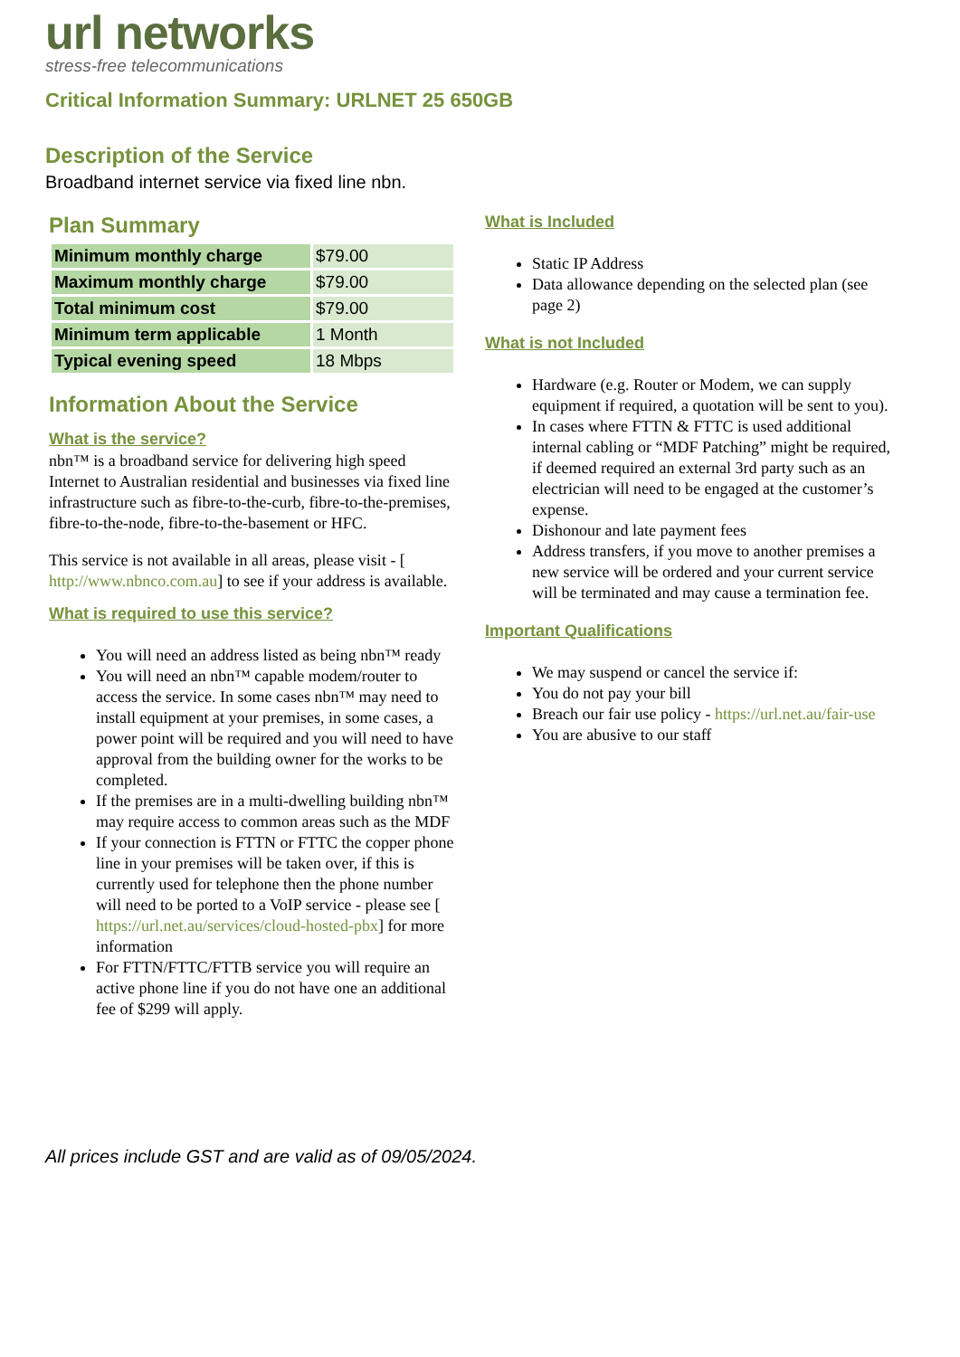url networks
stress-free telecommunications
Critical Information Summary: URLNET 25 650GB
Description of the Service
Broadband internet service via fixed line nbn.
Plan Summary
| Minimum monthly charge | $79.00 |
| Maximum monthly charge | $79.00 |
| Total minimum cost | $79.00 |
| Minimum term applicable | 1 Month |
| Typical evening speed | 18 Mbps |
Information About the Service
What is the service?
nbn™ is a broadband service for delivering high speed Internet to Australian residential and businesses via fixed line infrastructure such as fibre-to-the-curb, fibre-to-the-premises, fibre-to-the-node, fibre-to-the-basement or HFC.
This service is not available in all areas, please visit - [ http://www.nbnco.com.au] to see if your address is available.
What is required to use this service?
You will need an address listed as being nbn™ ready
You will need an nbn™ capable modem/router to access the service. In some cases nbn™ may need to install equipment at your premises, in some cases, a power point will be required and you will need to have approval from the building owner for the works to be completed.
If the premises are in a multi-dwelling building nbn™ may require access to common areas such as the MDF
If your connection is FTTN or FTTC the copper phone line in your premises will be taken over, if this is currently used for telephone then the phone number will need to be ported to a VoIP service - please see [ https://url.net.au/services/cloud-hosted-pbx] for more information
For FTTN/FTTC/FTTB service you will require an active phone line if you do not have one an additional fee of $299 will apply.
What is Included
Static IP Address
Data allowance depending on the selected plan (see page 2)
What is not Included
Hardware (e.g. Router or Modem, we can supply equipment if required, a quotation will be sent to you).
In cases where FTTN & FTTC is used additional internal cabling or “MDF Patching” might be required, if deemed required an external 3rd party such as an electrician will need to be engaged at the customer’s expense.
Dishonour and late payment fees
Address transfers, if you move to another premises a new service will be ordered and your current service will be terminated and may cause a termination fee.
Important Qualifications
We may suspend or cancel the service if:
You do not pay your bill
Breach our fair use policy - https://url.net.au/fair-use
You are abusive to our staff
All prices include GST and are valid as of 09/05/2024.